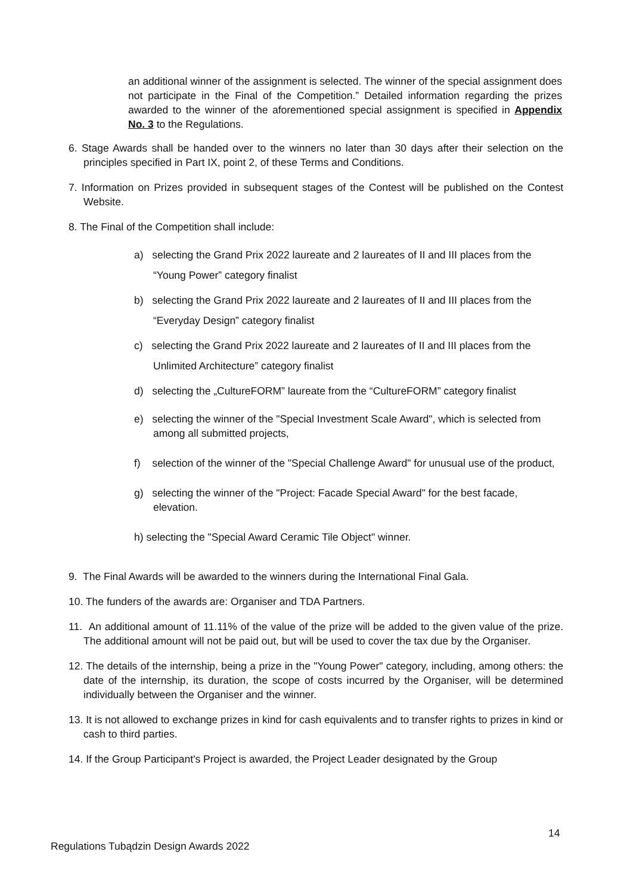an additional winner of the assignment is selected. The winner of the special assignment does not participate in the Final of the Competition.” Detailed information regarding the prizes awarded to the winner of the aforementioned special assignment is specified in Appendix No. 3 to the Regulations.
6. Stage Awards shall be handed over to the winners no later than 30 days after their selection on the principles specified in Part IX, point 2, of these Terms and Conditions.
7. Information on Prizes provided in subsequent stages of the Contest will be published on the Contest Website.
8. The Final of the Competition shall include:
a) selecting the Grand Prix 2022 laureate and 2 laureates of II and III places from the “Young Power” category finalist
b) selecting the Grand Prix 2022 laureate and 2 laureates of II and III places from the “Everyday Design” category finalist
c) selecting the Grand Prix 2022 laureate and 2 laureates of II and III places from the Unlimited Architecture” category finalist
d) selecting the „CultureFORM” laureate from the “CultureFORM” category finalist
e) selecting the winner of the "Special Investment Scale Award", which is selected from among all submitted projects,
f) selection of the winner of the "Special Challenge Award" for unusual use of the product,
g) selecting the winner of the "Project: Facade Special Award" for the best facade, elevation.
h) selecting the "Special Award Ceramic Tile Object" winner.
9. The Final Awards will be awarded to the winners during the International Final Gala.
10. The funders of the awards are: Organiser and TDA Partners.
11. An additional amount of 11.11% of the value of the prize will be added to the given value of the prize. The additional amount will not be paid out, but will be used to cover the tax due by the Organiser.
12. The details of the internship, being a prize in the "Young Power" category, including, among others: the date of the internship, its duration, the scope of costs incurred by the Organiser, will be determined individually between the Organiser and the winner.
13. It is not allowed to exchange prizes in kind for cash equivalents and to transfer rights to prizes in kind or cash to third parties.
14. If the Group Participant's Project is awarded, the Project Leader designated by the Group
14
Regulations Tubądzin Design Awards 2022